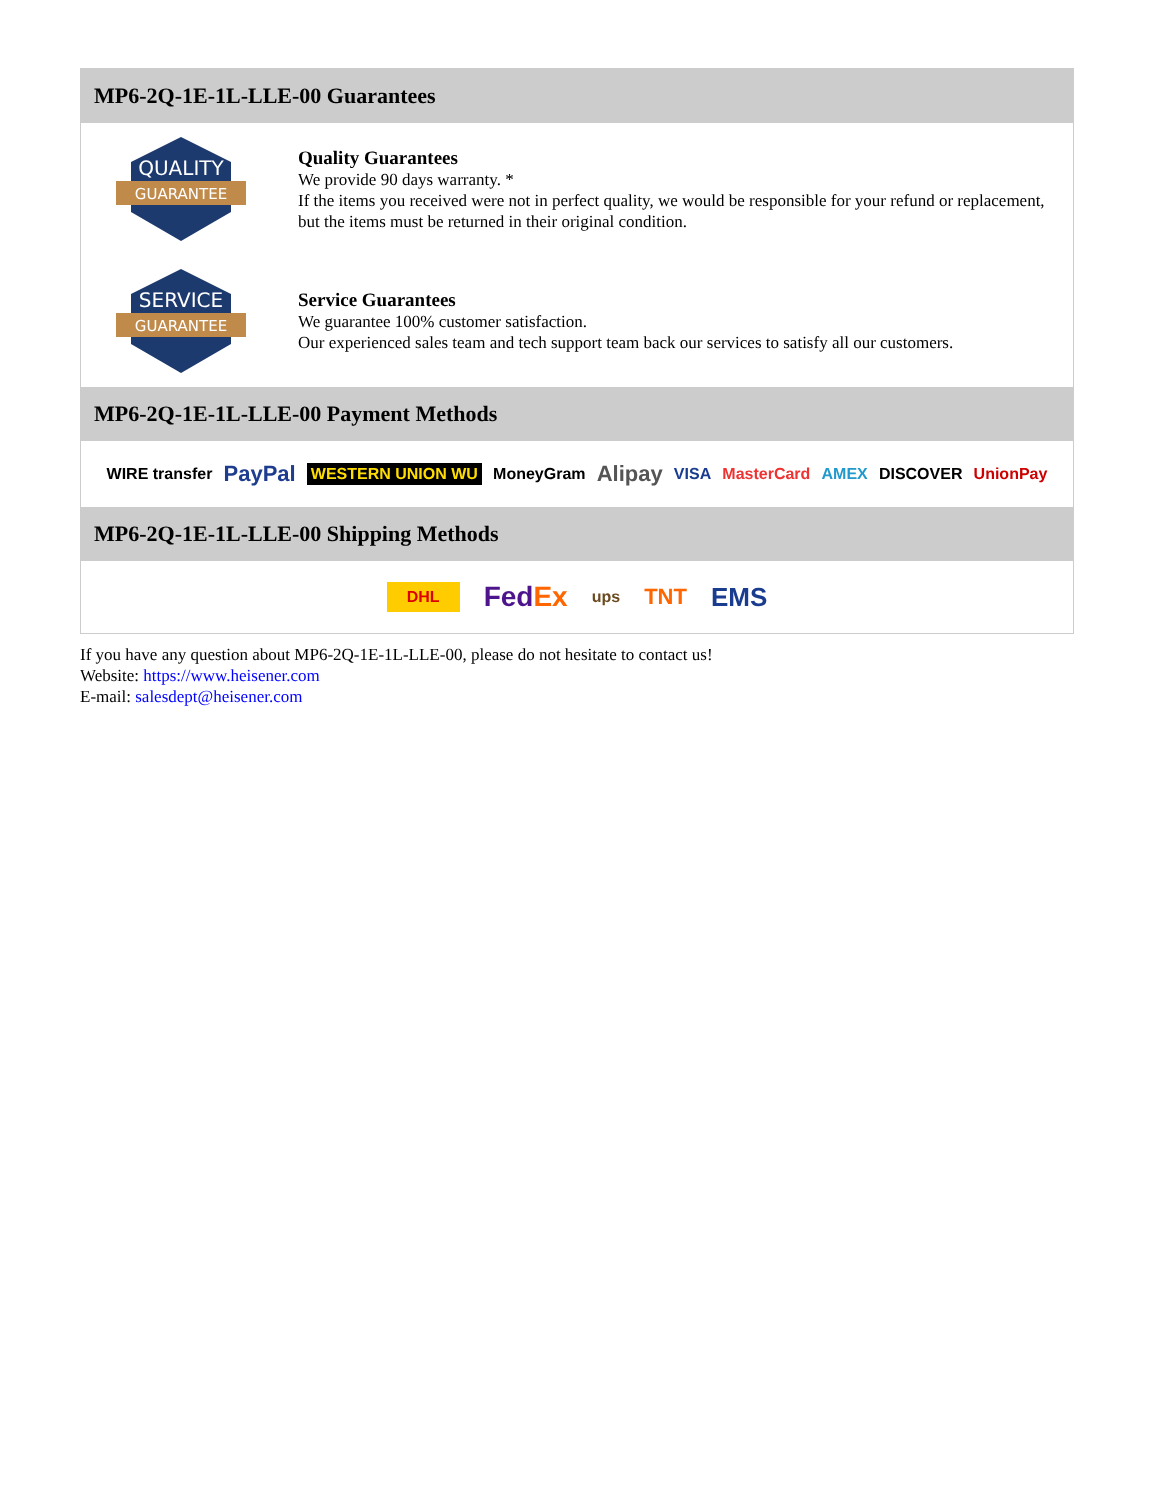MP6-2Q-1E-1L-LLE-00 Guarantees
QUALITY
GUARANTEE
Quality Guarantees
We provide 90 days warranty. *
If the items you received were not in perfect quality, we would be responsible for your refund or replacement, but the items must be returned in their original condition.
SERVICE
GUARANTEE
Service Guarantees
We guarantee 100% customer satisfaction.
Our experienced sales team and tech support team back our services to satisfy all our customers.
MP6-2Q-1E-1L-LLE-00 Payment Methods
WIRE transfer PayPal WESTERN UNION WU MoneyGram Alipay VISA MasterCard AMEX DISCOVER UnionPay
MP6-2Q-1E-1L-LLE-00 Shipping Methods
DHL FedEx ups TNT EMS
If you have any question about MP6-2Q-1E-1L-LLE-00, please do not hesitate to contact us!
Website: https://www.heisener.com
E-mail: salesdept@heisener.com